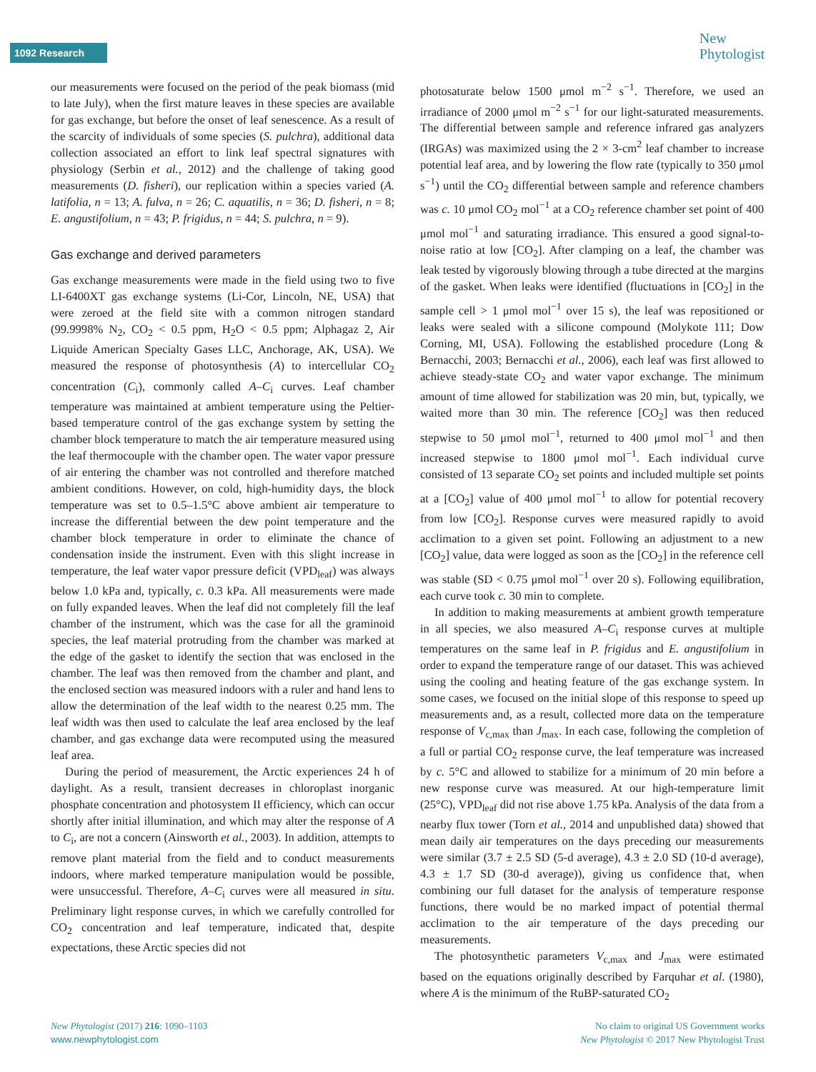1092 Research
New
Phytologist
our measurements were focused on the period of the peak biomass (mid to late July), when the first mature leaves in these species are available for gas exchange, but before the onset of leaf senescence. As a result of the scarcity of individuals of some species (S. pulchra), additional data collection associated an effort to link leaf spectral signatures with physiology (Serbin et al., 2012) and the challenge of taking good measurements (D. fisheri), our replication within a species varied (A. latifolia, n = 13; A. fulva, n = 26; C. aquatilis, n = 36; D. fisheri, n = 8; E. angustifolium, n = 43; P. frigidus, n = 44; S. pulchra, n = 9).
Gas exchange and derived parameters
Gas exchange measurements were made in the field using two to five LI-6400XT gas exchange systems (Li-Cor, Lincoln, NE, USA) that were zeroed at the field site with a common nitrogen standard (99.9998% N<sub>2</sub>, CO<sub>2</sub> < 0.5 ppm, H<sub>2</sub>O < 0.5 ppm; Alphagaz 2, Air Liquide American Specialty Gases LLC, Anchorage, AK, USA). We measured the response of photosynthesis (A) to intercellular CO<sub>2</sub> concentration (C<sub>i</sub>), commonly called A–C<sub>i</sub> curves. Leaf chamber temperature was maintained at ambient temperature using the Peltier-based temperature control of the gas exchange system by setting the chamber block temperature to match the air temperature measured using the leaf thermocouple with the chamber open. The water vapor pressure of air entering the chamber was not controlled and therefore matched ambient conditions. However, on cold, high-humidity days, the block temperature was set to 0.5–1.5°C above ambient air temperature to increase the differential between the dew point temperature and the chamber block temperature in order to eliminate the chance of condensation inside the instrument. Even with this slight increase in temperature, the leaf water vapor pressure deficit (VPD<sub>leaf</sub>) was always below 1.0 kPa and, typically, c. 0.3 kPa. All measurements were made on fully expanded leaves. When the leaf did not completely fill the leaf chamber of the instrument, which was the case for all the graminoid species, the leaf material protruding from the chamber was marked at the edge of the gasket to identify the section that was enclosed in the chamber. The leaf was then removed from the chamber and plant, and the enclosed section was measured indoors with a ruler and hand lens to allow the determination of the leaf width to the nearest 0.25 mm. The leaf width was then used to calculate the leaf area enclosed by the leaf chamber, and gas exchange data were recomputed using the measured leaf area.
During the period of measurement, the Arctic experiences 24 h of daylight. As a result, transient decreases in chloroplast inorganic phosphate concentration and photosystem II efficiency, which can occur shortly after initial illumination, and which may alter the response of A to C<sub>i</sub>, are not a concern (Ainsworth et al., 2003). In addition, attempts to remove plant material from the field and to conduct measurements indoors, where marked temperature manipulation would be possible, were unsuccessful. Therefore, A–C<sub>i</sub> curves were all measured in situ. Preliminary light response curves, in which we carefully controlled for CO<sub>2</sub> concentration and leaf temperature, indicated that, despite expectations, these Arctic species did not
photosaturate below 1500 μmol m<sup>−2</sup> s<sup>−1</sup>. Therefore, we used an irradiance of 2000 μmol m<sup>−2</sup> s<sup>−1</sup> for our light-saturated measurements. The differential between sample and reference infrared gas analyzers (IRGAs) was maximized using the 2 × 3-cm<sup>2</sup> leaf chamber to increase potential leaf area, and by lowering the flow rate (typically to 350 μmol s<sup>−1</sup>) until the CO<sub>2</sub> differential between sample and reference chambers was c. 10 μmol CO<sub>2</sub> mol<sup>−1</sup> at a CO<sub>2</sub> reference chamber set point of 400 μmol mol<sup>−1</sup> and saturating irradiance. This ensured a good signal-to-noise ratio at low [CO<sub>2</sub>]. After clamping on a leaf, the chamber was leak tested by vigorously blowing through a tube directed at the margins of the gasket. When leaks were identified (fluctuations in [CO<sub>2</sub>] in the sample cell > 1 μmol mol<sup>−1</sup> over 15 s), the leaf was repositioned or leaks were sealed with a silicone compound (Molykote 111; Dow Corning, MI, USA). Following the established procedure (Long & Bernacchi, 2003; Bernacchi et al., 2006), each leaf was first allowed to achieve steady-state CO<sub>2</sub> and water vapor exchange. The minimum amount of time allowed for stabilization was 20 min, but, typically, we waited more than 30 min. The reference [CO<sub>2</sub>] was then reduced stepwise to 50 μmol mol<sup>−1</sup>, returned to 400 μmol mol<sup>−1</sup> and then increased stepwise to 1800 μmol mol<sup>−1</sup>. Each individual curve consisted of 13 separate CO<sub>2</sub> set points and included multiple set points at a [CO<sub>2</sub>] value of 400 μmol mol<sup>−1</sup> to allow for potential recovery from low [CO<sub>2</sub>]. Response curves were measured rapidly to avoid acclimation to a given set point. Following an adjustment to a new [CO<sub>2</sub>] value, data were logged as soon as the [CO<sub>2</sub>] in the reference cell was stable (SD < 0.75 μmol mol<sup>−1</sup> over 20 s). Following equilibration, each curve took c. 30 min to complete.
In addition to making measurements at ambient growth temperature in all species, we also measured A–C<sub>i</sub> response curves at multiple temperatures on the same leaf in P. frigidus and E. angustifolium in order to expand the temperature range of our dataset. This was achieved using the cooling and heating feature of the gas exchange system. In some cases, we focused on the initial slope of this response to speed up measurements and, as a result, collected more data on the temperature response of V<sub>c,max</sub> than J<sub>max</sub>. In each case, following the completion of a full or partial CO<sub>2</sub> response curve, the leaf temperature was increased by c. 5°C and allowed to stabilize for a minimum of 20 min before a new response curve was measured. At our high-temperature limit (25°C), VPD<sub>leaf</sub> did not rise above 1.75 kPa. Analysis of the data from a nearby flux tower (Torn et al., 2014 and unpublished data) showed that mean daily air temperatures on the days preceding our measurements were similar (3.7 ± 2.5 SD (5-d average), 4.3 ± 2.0 SD (10-d average), 4.3 ± 1.7 SD (30-d average)), giving us confidence that, when combining our full dataset for the analysis of temperature response functions, there would be no marked impact of potential thermal acclimation to the air temperature of the days preceding our measurements.
The photosynthetic parameters V<sub>c,max</sub> and J<sub>max</sub> were estimated based on the equations originally described by Farquhar et al. (1980), where A is the minimum of the RuBP-saturated CO<sub>2</sub>
New Phytologist (2017) 216: 1090–1103
www.newphytologist.com
No claim to original US Government works
New Phytologist © 2017 New Phytologist Trust